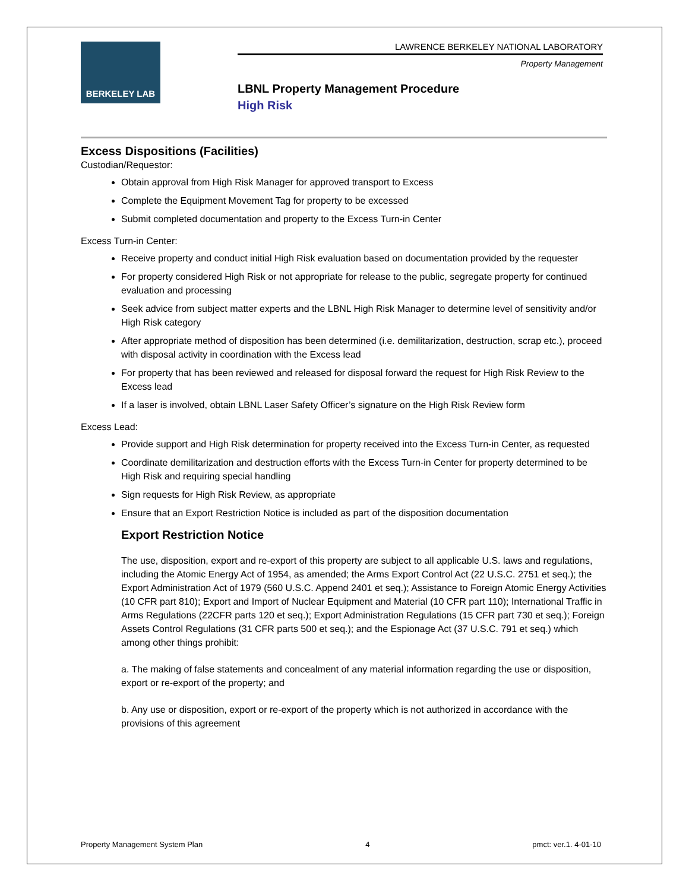BERKELEY LAB
LAWRENCE BERKELEY NATIONAL LABORATORY
Property Management
LBNL Property Management Procedure
High Risk
Excess Dispositions (Facilities)
Custodian/Requestor:
Obtain approval from High Risk Manager for approved transport to Excess
Complete the Equipment Movement Tag for property to be excessed
Submit completed documentation and property to the Excess Turn-in Center
Excess Turn-in Center:
Receive property and conduct initial High Risk evaluation based on documentation provided by the requester
For property considered High Risk or not appropriate for release to the public, segregate property for continued evaluation and processing
Seek advice from subject matter experts and the LBNL High Risk Manager to determine level of sensitivity and/or High Risk category
After appropriate method of disposition has been determined (i.e. demilitarization, destruction, scrap etc.), proceed with disposal activity in coordination with the Excess lead
For property that has been reviewed and released for disposal forward the request for High Risk Review to the Excess lead
If a laser is involved, obtain LBNL Laser Safety Officer’s signature on the High Risk Review form
Excess Lead:
Provide support and High Risk determination for property received into the Excess Turn-in Center, as requested
Coordinate demilitarization and destruction efforts with the Excess Turn-in Center for property determined to be High Risk and requiring special handling
Sign requests for High Risk Review, as appropriate
Ensure that an Export Restriction Notice is included as part of the disposition documentation
Export Restriction Notice
The use, disposition, export and re-export of this property are subject to all applicable U.S. laws and regulations, including the Atomic Energy Act of 1954, as amended; the Arms Export Control Act (22 U.S.C. 2751 et seq.); the Export Administration Act of 1979 (560 U.S.C. Append 2401 et seq.); Assistance to Foreign Atomic Energy Activities (10 CFR part 810); Export and Import of Nuclear Equipment and Material (10 CFR part 110); International Traffic in Arms Regulations (22CFR parts 120 et seq.); Export Administration Regulations (15 CFR part 730 et seq.); Foreign Assets Control Regulations (31 CFR parts 500 et seq.); and the Espionage Act (37 U.S.C. 791 et seq.) which among other things prohibit:
a. The making of false statements and concealment of any material information regarding the use or disposition, export or re-export of the property; and
b. Any use or disposition, export or re-export of the property which is not authorized in accordance with the provisions of this agreement
Property Management System Plan 4 pmct: ver.1. 4-01-10